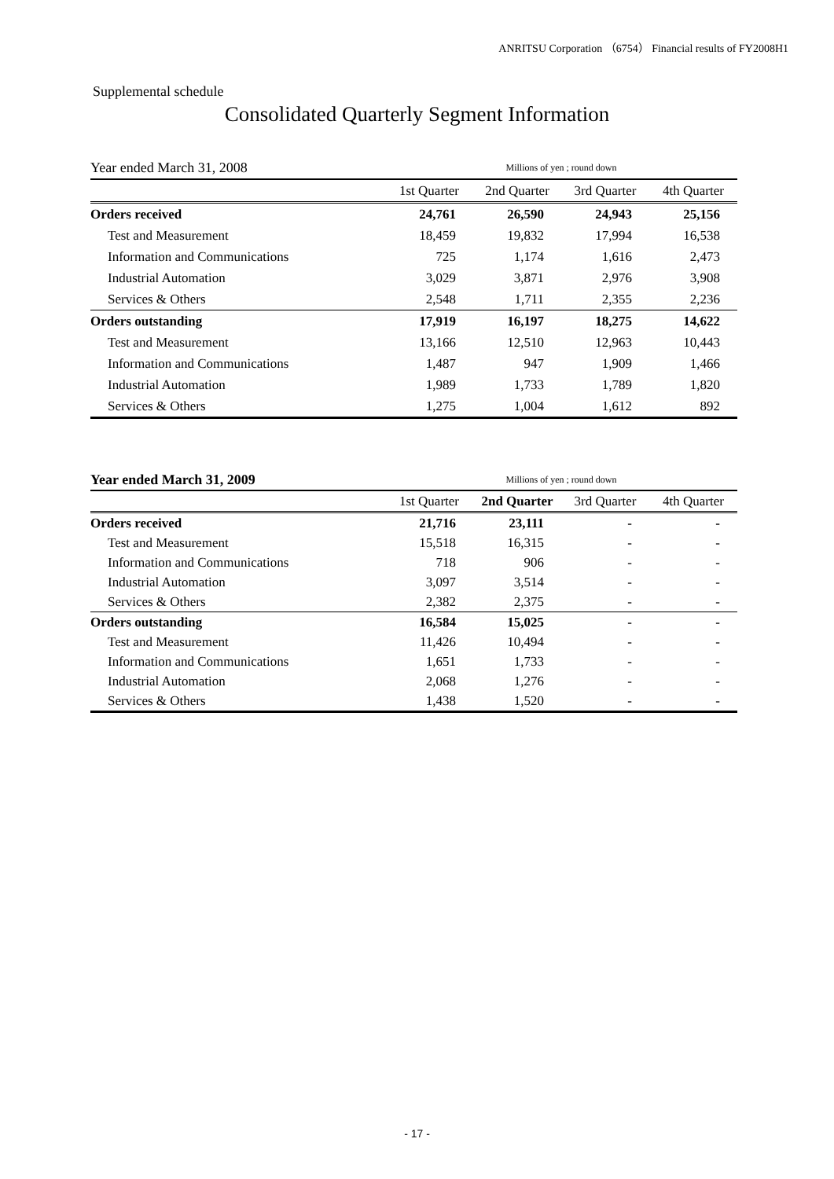ANRITSU Corporation （6754） Financial results of FY2008H1
Supplemental schedule
Consolidated Quarterly Segment Information
| Year ended March 31, 2008 | Millions of yen ; round down | | | |
| --- | --- | --- | --- | --- |
| | 1st Quarter | 2nd Quarter | 3rd Quarter | 4th Quarter |
| Orders received | 24,761 | 26,590 | 24,943 | 25,156 |
| Test and Measurement | 18,459 | 19,832 | 17,994 | 16,538 |
| Information and Communications | 725 | 1,174 | 1,616 | 2,473 |
| Industrial Automation | 3,029 | 3,871 | 2,976 | 3,908 |
| Services & Others | 2,548 | 1,711 | 2,355 | 2,236 |
| Orders outstanding | 17,919 | 16,197 | 18,275 | 14,622 |
| Test and Measurement | 13,166 | 12,510 | 12,963 | 10,443 |
| Information and Communications | 1,487 | 947 | 1,909 | 1,466 |
| Industrial Automation | 1,989 | 1,733 | 1,789 | 1,820 |
| Services & Others | 1,275 | 1,004 | 1,612 | 892 |
| Year ended March 31, 2009 | Millions of yen ; round down | | | |
| --- | --- | --- | --- | --- |
| | 1st Quarter | 2nd Quarter | 3rd Quarter | 4th Quarter |
| Orders received | 21,716 | 23,111 | - | - |
| Test and Measurement | 15,518 | 16,315 | - | - |
| Information and Communications | 718 | 906 | - | - |
| Industrial Automation | 3,097 | 3,514 | - | - |
| Services & Others | 2,382 | 2,375 | - | - |
| Orders outstanding | 16,584 | 15,025 | - | - |
| Test and Measurement | 11,426 | 10,494 | - | - |
| Information and Communications | 1,651 | 1,733 | - | - |
| Industrial Automation | 2,068 | 1,276 | - | - |
| Services & Others | 1,438 | 1,520 | - | - |
- 17 -